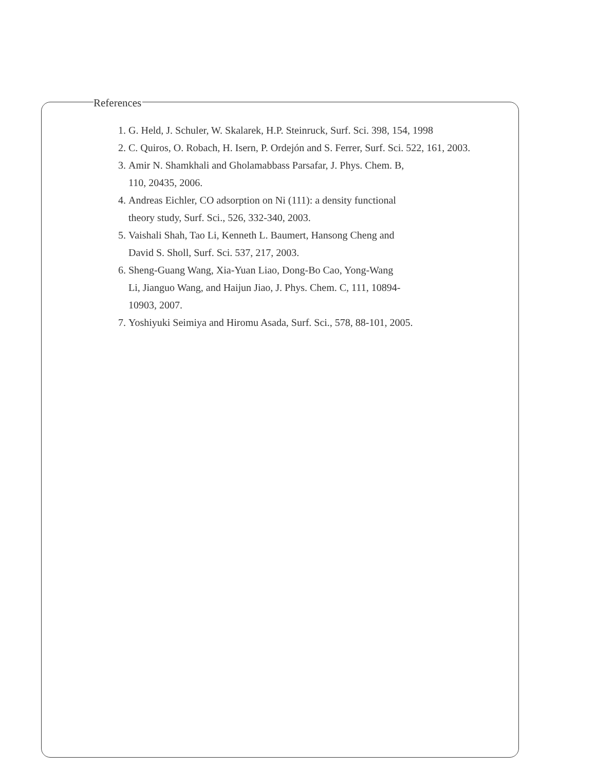References
1. G. Held, J. Schuler, W. Skalarek, H.P. Steinruck, Surf. Sci. 398, 154, 1998
2. C. Quiros, O. Robach, H. Isern, P. Ordejón and S. Ferrer, Surf. Sci. 522, 161, 2003.
3. Amir N. Shamkhali and Gholamabbass Parsafar, J. Phys. Chem. B,
110, 20435, 2006.
4. Andreas Eichler, CO adsorption on Ni (111): a density functional
theory study, Surf. Sci., 526, 332-340, 2003.
5. Vaishali Shah, Tao Li, Kenneth L. Baumert, Hansong Cheng and
David S. Sholl, Surf. Sci. 537, 217, 2003.
6. Sheng-Guang Wang, Xia-Yuan Liao, Dong-Bo Cao, Yong-Wang
Li, Jianguo Wang, and Haijun Jiao, J. Phys. Chem. C, 111, 10894-
10903, 2007.
7. Yoshiyuki Seimiya and Hiromu Asada, Surf. Sci., 578, 88-101, 2005.